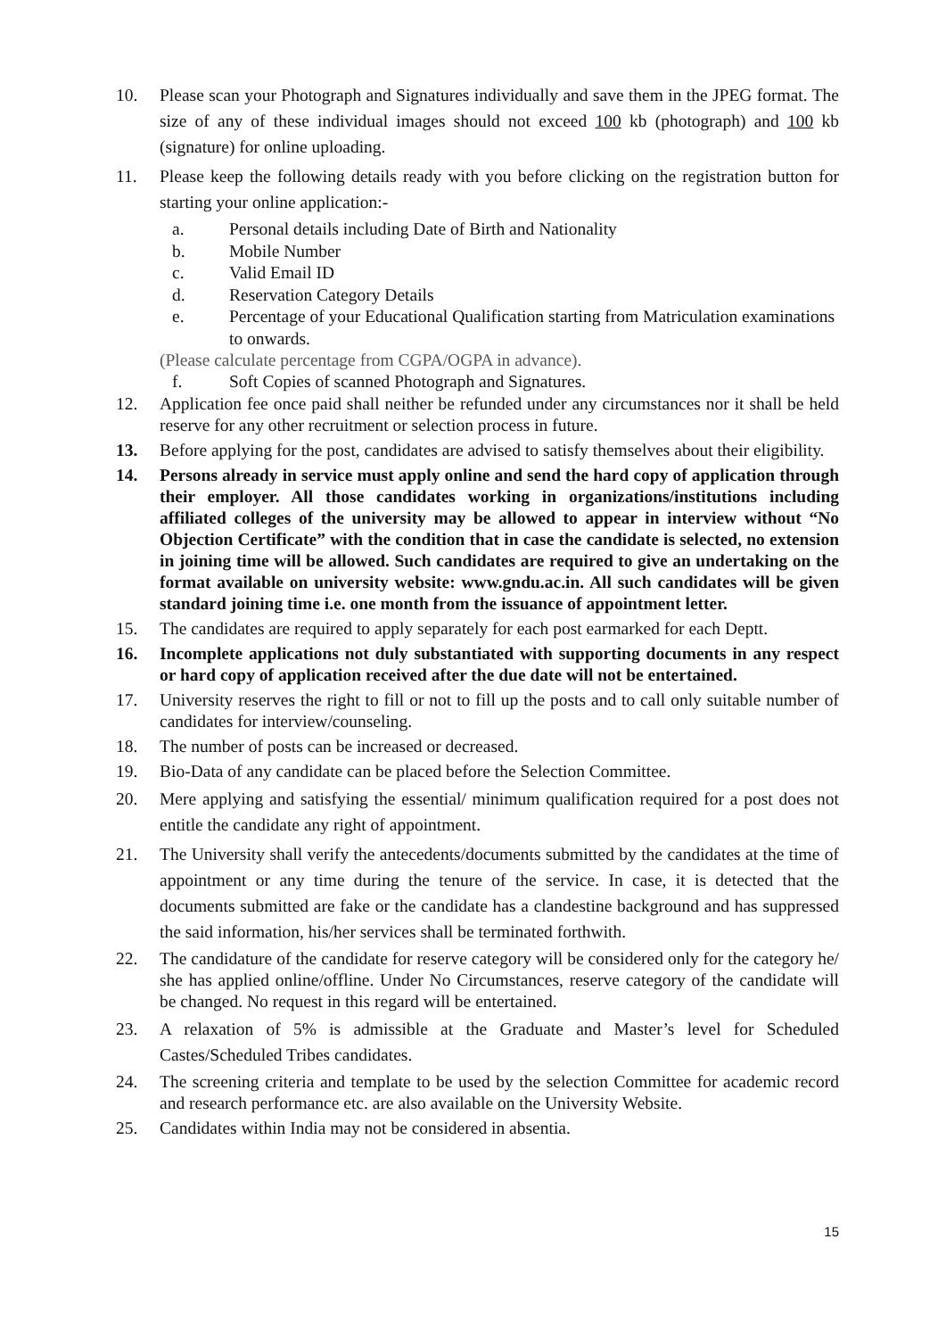10. Please scan your Photograph and Signatures individually and save them in the JPEG format. The size of any of these individual images should not exceed 100 kb (photograph) and 100 kb (signature) for online uploading.
11. Please keep the following details ready with you before clicking on the registration button for starting your online application:-
a. Personal details including Date of Birth and Nationality
b. Mobile Number
c. Valid Email ID
d. Reservation Category Details
e. Percentage of your Educational Qualification starting from Matriculation examinations to onwards.
(Please calculate percentage from CGPA/OGPA in advance).
f. Soft Copies of scanned Photograph and Signatures.
12. Application fee once paid shall neither be refunded under any circumstances nor it shall be held reserve for any other recruitment or selection process in future.
13. Before applying for the post, candidates are advised to satisfy themselves about their eligibility.
14. Persons already in service must apply online and send the hard copy of application through their employer. All those candidates working in organizations/institutions including affiliated colleges of the university may be allowed to appear in interview without “No Objection Certificate” with the condition that in case the candidate is selected, no extension in joining time will be allowed. Such candidates are required to give an undertaking on the format available on university website: www.gndu.ac.in. All such candidates will be given standard joining time i.e. one month from the issuance of appointment letter.
15. The candidates are required to apply separately for each post earmarked for each Deptt.
16. Incomplete applications not duly substantiated with supporting documents in any respect or hard copy of application received after the due date will not be entertained.
17. University reserves the right to fill or not to fill up the posts and to call only suitable number of candidates for interview/counseling.
18. The number of posts can be increased or decreased.
19. Bio-Data of any candidate can be placed before the Selection Committee.
20. Mere applying and satisfying the essential/ minimum qualification required for a post does not entitle the candidate any right of appointment.
21. The University shall verify the antecedents/documents submitted by the candidates at the time of appointment or any time during the tenure of the service. In case, it is detected that the documents submitted are fake or the candidate has a clandestine background and has suppressed the said information, his/her services shall be terminated forthwith.
22. The candidature of the candidate for reserve category will be considered only for the category he/ she has applied online/offline. Under No Circumstances, reserve category of the candidate will be changed. No request in this regard will be entertained.
23. A relaxation of 5% is admissible at the Graduate and Master’s level for Scheduled Castes/Scheduled Tribes candidates.
24. The screening criteria and template to be used by the selection Committee for academic record and research performance etc. are also available on the University Website.
25. Candidates within India may not be considered in absentia.
15